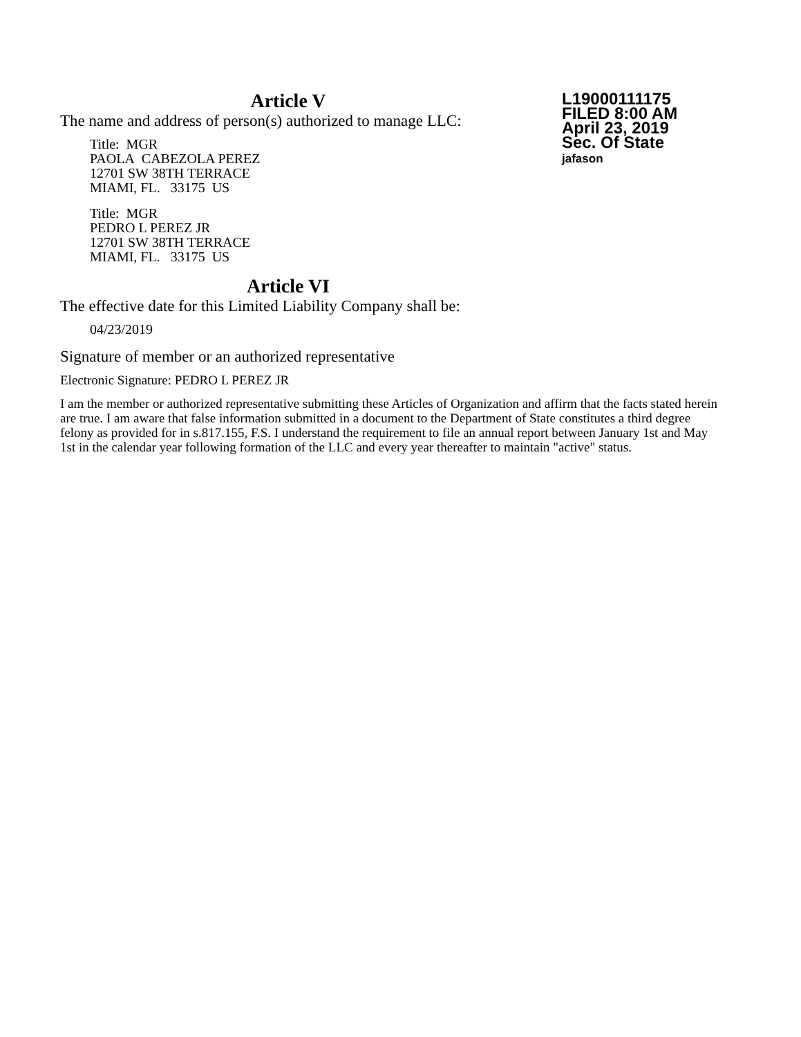L19000111175
FILED 8:00 AM
April 23, 2019
Sec. Of State
jafason
Article V
The name and address of person(s) authorized to manage LLC:
Title: MGR
PAOLA CABEZOLA PEREZ
12701 SW 38TH TERRACE
MIAMI, FL. 33175 US
Title: MGR
PEDRO L PEREZ JR
12701 SW 38TH TERRACE
MIAMI, FL. 33175 US
Article VI
The effective date for this Limited Liability Company shall be:
04/23/2019
Signature of member or an authorized representative
Electronic Signature: PEDRO L PEREZ JR
I am the member or authorized representative submitting these Articles of Organization and affirm that the facts stated herein are true. I am aware that false information submitted in a document to the Department of State constitutes a third degree felony as provided for in s.817.155, F.S. I understand the requirement to file an annual report between January 1st and May 1st in the calendar year following formation of the LLC and every year thereafter to maintain "active" status.